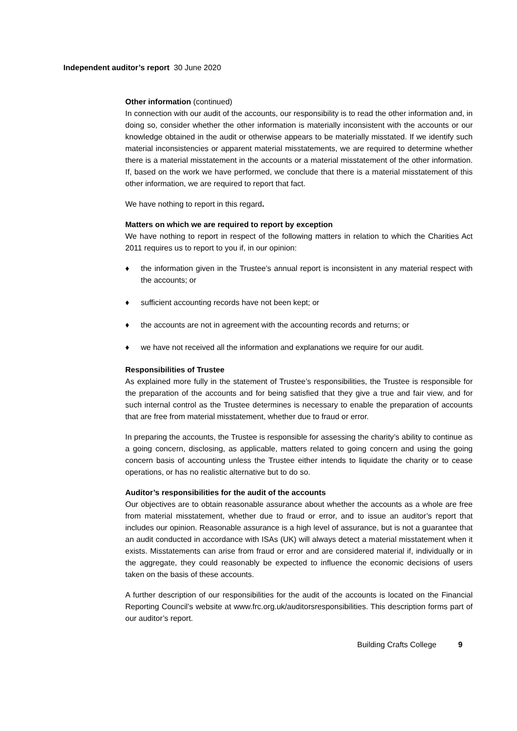Independent auditor’s report 30 June 2020
Other information (continued)
In connection with our audit of the accounts, our responsibility is to read the other information and, in doing so, consider whether the other information is materially inconsistent with the accounts or our knowledge obtained in the audit or otherwise appears to be materially misstated. If we identify such material inconsistencies or apparent material misstatements, we are required to determine whether there is a material misstatement in the accounts or a material misstatement of the other information. If, based on the work we have performed, we conclude that there is a material misstatement of this other information, we are required to report that fact.
We have nothing to report in this regard.
Matters on which we are required to report by exception
We have nothing to report in respect of the following matters in relation to which the Charities Act 2011 requires us to report to you if, in our opinion:
♦ the information given in the Trustee’s annual report is inconsistent in any material respect with the accounts; or
♦ sufficient accounting records have not been kept; or
♦ the accounts are not in agreement with the accounting records and returns; or
♦ we have not received all the information and explanations we require for our audit.
Responsibilities of Trustee
As explained more fully in the statement of Trustee’s responsibilities, the Trustee is responsible for the preparation of the accounts and for being satisfied that they give a true and fair view, and for such internal control as the Trustee determines is necessary to enable the preparation of accounts that are free from material misstatement, whether due to fraud or error.
In preparing the accounts, the Trustee is responsible for assessing the charity’s ability to continue as a going concern, disclosing, as applicable, matters related to going concern and using the going concern basis of accounting unless the Trustee either intends to liquidate the charity or to cease operations, or has no realistic alternative but to do so.
Auditor’s responsibilities for the audit of the accounts
Our objectives are to obtain reasonable assurance about whether the accounts as a whole are free from material misstatement, whether due to fraud or error, and to issue an auditor’s report that includes our opinion. Reasonable assurance is a high level of assurance, but is not a guarantee that an audit conducted in accordance with ISAs (UK) will always detect a material misstatement when it exists. Misstatements can arise from fraud or error and are considered material if, individually or in the aggregate, they could reasonably be expected to influence the economic decisions of users taken on the basis of these accounts.
A further description of our responsibilities for the audit of the accounts is located on the Financial Reporting Council’s website at www.frc.org.uk/auditorsresponsibilities. This description forms part of our auditor’s report.
Building Crafts College 9